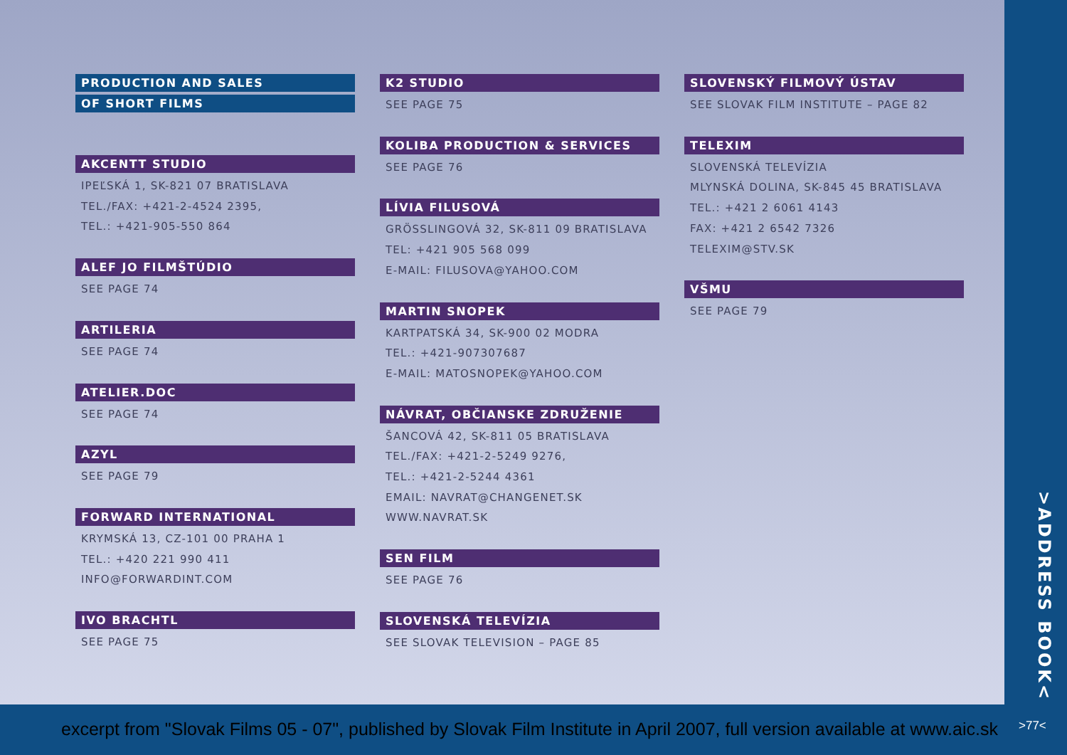PRODUCTION AND SALES
OF SHORT FILMS
AKCENTT STUDIO
IPEĽSKÁ 1, SK-821 07 BRATISLAVA
TEL./FAX: +421-2-4524 2395,
TEL.: +421-905-550 864
ALEF JO FILMŠTÚDIO
SEE PAGE 74
ARTILERIA
SEE PAGE 74
ATELIER.DOC
SEE PAGE 74
AZYL
SEE PAGE 79
FORWARD INTERNATIONAL
KRYMSKÁ 13, CZ-101 00 PRAHA 1
TEL.: +420 221 990 411
INFO@FORWARDINT.COM
IVO BRACHTL
SEE PAGE 75
K2 STUDIO
SEE PAGE 75
KOLIBA PRODUCTION & SERVICES
SEE PAGE 76
LÍVIA FILUSOVÁ
GRÖSSLINGOVÁ 32, SK-811 09 BRATISLAVA
TEL: +421 905 568 099
E-MAIL: FILUSOVA@YAHOO.COM
MARTIN SNOPEK
KARTPATSKÁ 34, SK-900 02 MODRA
TEL.: +421-907307687
E-MAIL: MATOSNOPEK@YAHOO.COM
NÁVRAT, OBČIANSKE ZDRUŽENIE
ŠANCOVÁ 42, SK-811 05 BRATISLAVA
TEL./FAX: +421-2-5249 9276,
TEL.: +421-2-5244 4361
EMAIL: NAVRAT@CHANGENET.SK
WWW.NAVRAT.SK
SEN FILM
SEE PAGE 76
SLOVENSKÁ TELEVÍZIA
SEE SLOVAK TELEVISION – PAGE 85
SLOVENSKÝ FILMOVÝ ÚSTAV
SEE SLOVAK FILM INSTITUTE – PAGE 82
TELEXIM
SLOVENSKÁ TELEVÍZIA
MLYNSKÁ DOLINA, SK-845 45 BRATISLAVA
TEL.: +421 2 6061 4143
FAX: +421 2 6542 7326
TELEXIM@STV.SK
VŠMU
SEE PAGE 79
>ADDRESS BOOK<
excerpt from "Slovak Films 05 - 07", published by Slovak Film Institute in April 2007, full version available at www.aic.sk
>77<